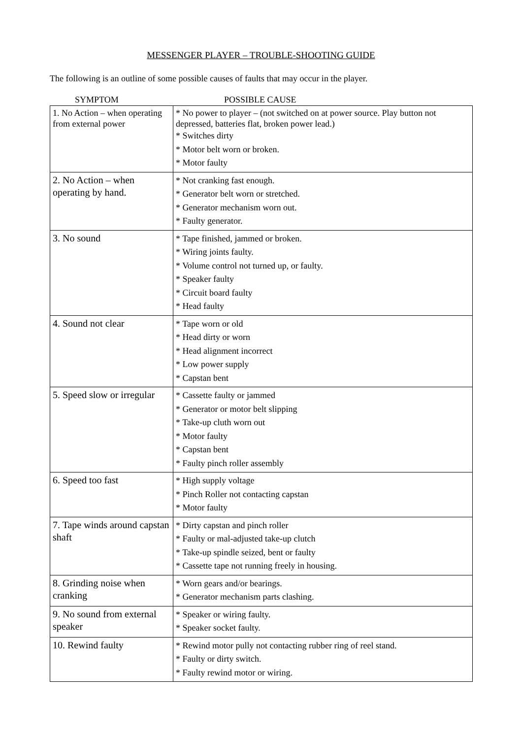MESSENGER PLAYER – TROUBLE-SHOOTING GUIDE
The following is an outline of some possible causes of faults that may occur in the player.
SYMPTOM POSSIBLE CAUSE
| 1. No Action – when operating from external power | * No power to player – (not switched on at power source. Play button not depressed, batteries flat, broken power lead.) * Switches dirty * Motor belt worn or broken. * Motor faulty |
| 2. No Action – when operating by hand. | * Not cranking fast enough. * Generator belt worn or stretched. * Generator mechanism worn out. * Faulty generator. |
| 3. No sound | * Tape finished, jammed or broken. * Wiring joints faulty. * Volume control not turned up, or faulty. * Speaker faulty * Circuit board faulty * Head faulty |
| 4. Sound not clear | * Tape worn or old * Head dirty or worn * Head alignment incorrect * Low power supply * Capstan bent |
| 5. Speed slow or irregular | * Cassette faulty or jammed * Generator or motor belt slipping * Take-up cluth worn out * Motor faulty * Capstan bent * Faulty pinch roller assembly |
| 6. Speed too fast | * High supply voltage * Pinch Roller not contacting capstan * Motor faulty |
| 7. Tape winds around capstan shaft | * Dirty capstan and pinch roller * Faulty or mal-adjusted take-up clutch * Take-up spindle seized, bent or faulty * Cassette tape not running freely in housing. |
| 8. Grinding noise when cranking | * Worn gears and/or bearings. * Generator mechanism parts clashing. |
| 9. No sound from external speaker | * Speaker or wiring faulty. * Speaker socket faulty. |
| 10. Rewind faulty | * Rewind motor pully not contacting rubber ring of reel stand. * Faulty or dirty switch. * Faulty rewind motor or wiring. |